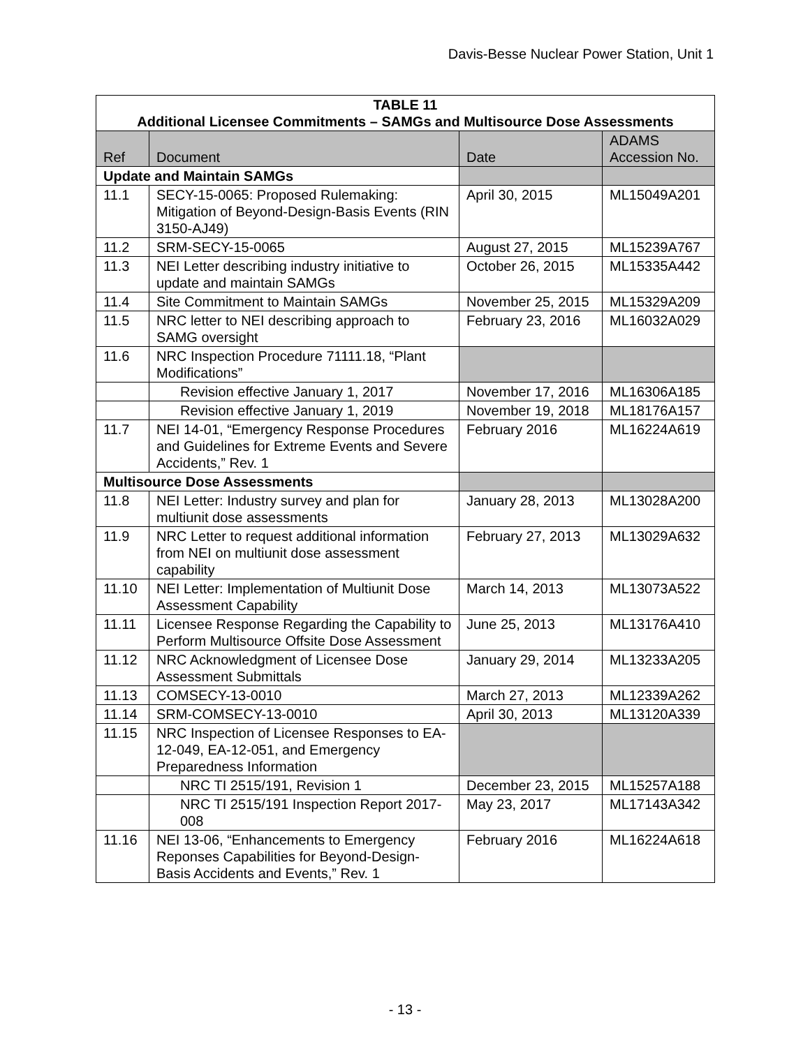Davis-Besse Nuclear Power Station, Unit 1
| TABLE 11 Additional Licensee Commitments – SAMGs and Multisource Dose Assessments | | | |
| --- | --- | --- | --- |
| Ref | Document | Date | ADAMS Accession No. |
| Update and Maintain SAMGs | | | |
| 11.1 | SECY-15-0065: Proposed Rulemaking: Mitigation of Beyond-Design-Basis Events (RIN 3150-AJ49) | April 30, 2015 | ML15049A201 |
| 11.2 | SRM-SECY-15-0065 | August 27, 2015 | ML15239A767 |
| 11.3 | NEI Letter describing industry initiative to update and maintain SAMGs | October 26, 2015 | ML15335A442 |
| 11.4 | Site Commitment to Maintain SAMGs | November 25, 2015 | ML15329A209 |
| 11.5 | NRC letter to NEI describing approach to SAMG oversight | February 23, 2016 | ML16032A029 |
| 11.6 | NRC Inspection Procedure 71111.18, “Plant Modifications” | | |
| | Revision effective January 1, 2017 | November 17, 2016 | ML16306A185 |
| | Revision effective January 1, 2019 | November 19, 2018 | ML18176A157 |
| 11.7 | NEI 14-01, “Emergency Response Procedures and Guidelines for Extreme Events and Severe Accidents,” Rev. 1 | February 2016 | ML16224A619 |
| Multisource Dose Assessments | | | |
| 11.8 | NEI Letter: Industry survey and plan for multiunit dose assessments | January 28, 2013 | ML13028A200 |
| 11.9 | NRC Letter to request additional information from NEI on multiunit dose assessment capability | February 27, 2013 | ML13029A632 |
| 11.10 | NEI Letter: Implementation of Multiunit Dose Assessment Capability | March 14, 2013 | ML13073A522 |
| 11.11 | Licensee Response Regarding the Capability to Perform Multisource Offsite Dose Assessment | June 25, 2013 | ML13176A410 |
| 11.12 | NRC Acknowledgment of Licensee Dose Assessment Submittals | January 29, 2014 | ML13233A205 |
| 11.13 | COMSECY-13-0010 | March 27, 2013 | ML12339A262 |
| 11.14 | SRM-COMSECY-13-0010 | April 30, 2013 | ML13120A339 |
| 11.15 | NRC Inspection of Licensee Responses to EA-12-049, EA-12-051, and Emergency Preparedness Information | | |
| | NRC TI 2515/191, Revision 1 | December 23, 2015 | ML15257A188 |
| | NRC TI 2515/191 Inspection Report 2017-008 | May 23, 2017 | ML17143A342 |
| 11.16 | NEI 13-06, “Enhancements to Emergency Reponses Capabilities for Beyond-Design-Basis Accidents and Events,” Rev. 1 | February 2016 | ML16224A618 |
- 13 -